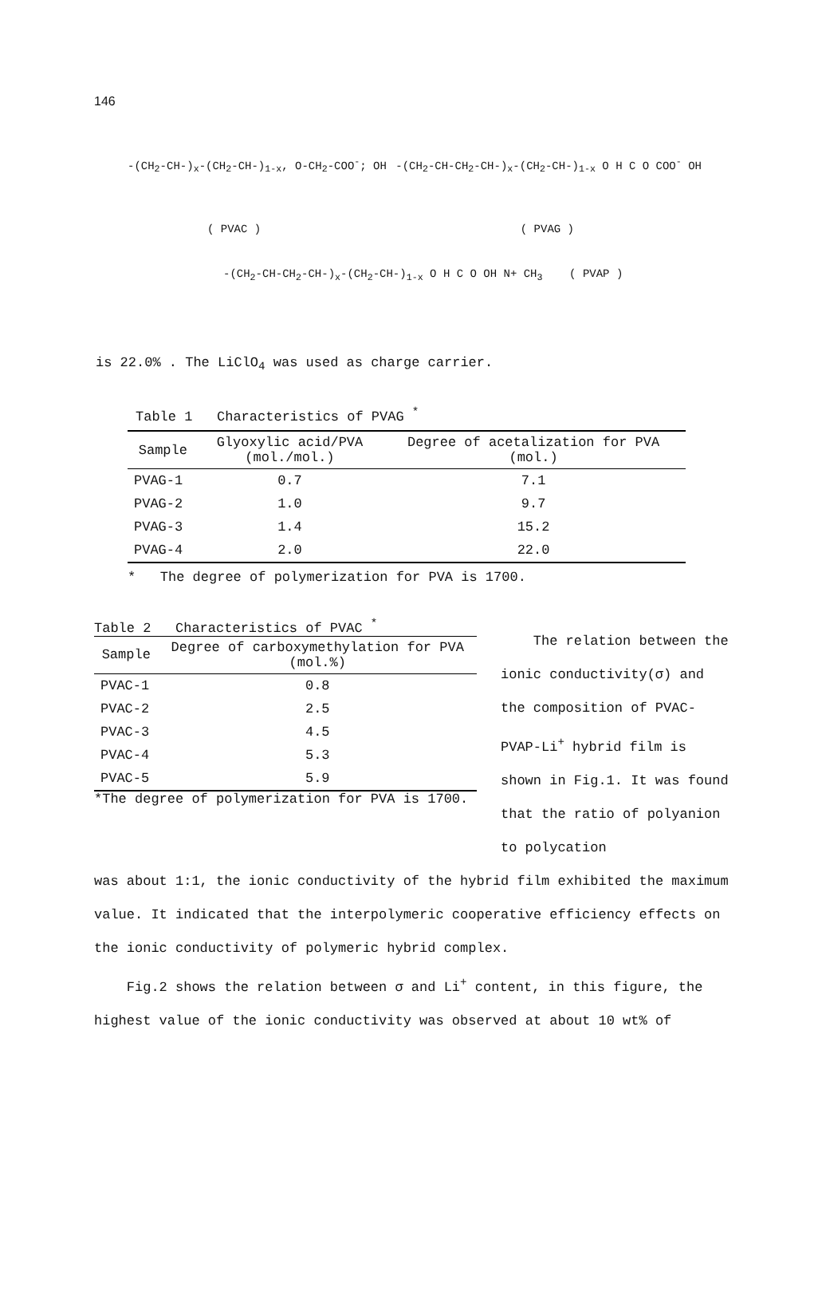146
-(CH<sub>2</sub>-CH-)<sub>x</sub>-(CH<sub>2</sub>-CH-)<sub>1-x</sub>, O-CH<sub>2</sub>-COO<sup>-</sup>; OH
-(CH<sub>2</sub>-CH-CH<sub>2</sub>-CH-)<sub>x</sub>-(CH<sub>2</sub>-CH-)<sub>1-x</sub> O H C O COO<sup>-</sup> OH
( PVAC ) ( PVAG )
-(CH<sub>2</sub>-CH-CH<sub>2</sub>-CH-)<sub>x</sub>-(CH<sub>2</sub>-CH-)<sub>1-x</sub> O H C O OH N+ CH<sub>3</sub> ( PVAP )
is 22.0% . The LiClO<sub>4</sub> was used as charge carrier.
Table 1 Characteristics of PVAG <sup>*</sup>
| Sample | Glyoxylic acid/PVA (mol./mol.) | Degree of acetalization for PVA (mol.) |
| --- | --- | --- |
| PVAG-1 | 0.7 | 7.1 |
| PVAG-2 | 1.0 | 9.7 |
| PVAG-3 | 1.4 | 15.2 |
| PVAG-4 | 2.0 | 22.0 |
* The degree of polymerization for PVA is 1700.
Table 2 Characteristics of PVAC <sup>*</sup>
| Sample | Degree of carboxymethylation for PVA (mol.%) |
| --- | --- |
| PVAC-1 | 0.8 |
| PVAC-2 | 2.5 |
| PVAC-3 | 4.5 |
| PVAC-4 | 5.3 |
| PVAC-5 | 5.9 |
*The degree of polymerization for PVA is 1700.
The relation between the ionic conductivity(σ) and the composition of PVAC-PVAP-Li<sup>+</sup> hybrid film is shown in Fig.1. It was found that the ratio of polyanion to polycation
was about 1:1, the ionic conductivity of the hybrid film exhibited the maximum value. It indicated that the interpolymeric cooperative efficiency effects on the ionic conductivity of polymeric hybrid complex.
Fig.2 shows the relation between σ and Li<sup>+</sup> content, in this figure, the highest value of the ionic conductivity was observed at about 10 wt% of